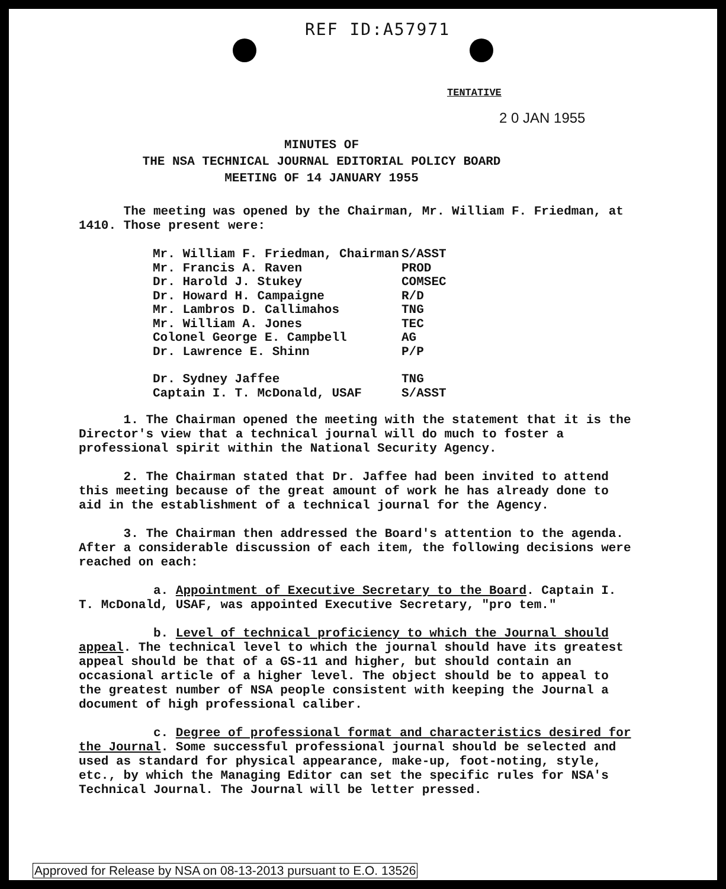REF ID:A57971
TENTATIVE
2 0 JAN 1955
MINUTES OF
THE NSA TECHNICAL JOURNAL EDITORIAL POLICY BOARD
MEETING OF 14 JANUARY 1955
The meeting was opened by the Chairman, Mr. William F. Friedman, at 1410. Those present were:
| Mr. William F. Friedman, Chairman | S/ASST |
| Mr. Francis A. Raven | PROD |
| Dr. Harold J. Stukey | COMSEC |
| Dr. Howard H. Campaigne | R/D |
| Mr. Lambros D. Callimahos | TNG |
| Mr. William A. Jones | TEC |
| Colonel George E. Campbell | AG |
| Dr. Lawrence E. Shinn | P/P |
| Dr. Sydney Jaffee | TNG |
| Captain I. T. McDonald, USAF | S/ASST |
1. The Chairman opened the meeting with the statement that it is the Director's view that a technical journal will do much to foster a professional spirit within the National Security Agency.
2. The Chairman stated that Dr. Jaffee had been invited to attend this meeting because of the great amount of work he has already done to aid in the establishment of a technical journal for the Agency.
3. The Chairman then addressed the Board's attention to the agenda. After a considerable discussion of each item, the following decisions were reached on each:
a. Appointment of Executive Secretary to the Board. Captain I. T. McDonald, USAF, was appointed Executive Secretary, "pro tem."
b. Level of technical proficiency to which the Journal should appeal. The technical level to which the journal should have its greatest appeal should be that of a GS-11 and higher, but should contain an occasional article of a higher level. The object should be to appeal to the greatest number of NSA people consistent with keeping the Journal a document of high professional caliber.
c. Degree of professional format and characteristics desired for the Journal. Some successful professional journal should be selected and used as standard for physical appearance, make-up, foot-noting, style, etc., by which the Managing Editor can set the specific rules for NSA's Technical Journal. The Journal will be letter pressed.
Approved for Release by NSA on 08-13-2013 pursuant to E.O. 13526